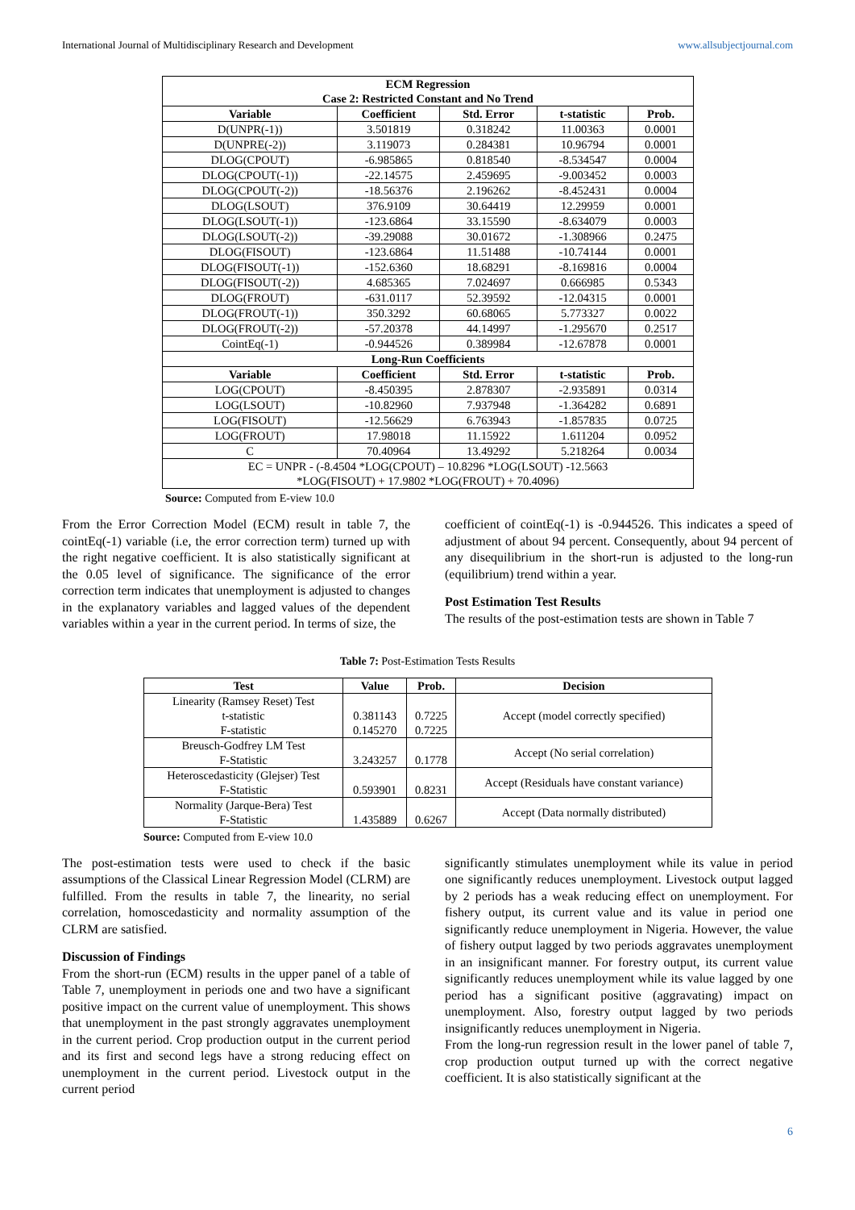International Journal of Multidisciplinary Research and Development www.allsubjectjournal.com
| ECM Regression Case 2: Restricted Constant and No Trend | | | | |
| --- | --- | --- | --- | --- |
| Variable | Coefficient | Std. Error | t-statistic | Prob. |
| D(UNPR(-1)) | 3.501819 | 0.318242 | 11.00363 | 0.0001 |
| D(UNPRE(-2)) | 3.119073 | 0.284381 | 10.96794 | 0.0001 |
| DLOG(CPOUT) | -6.985865 | 0.818540 | -8.534547 | 0.0004 |
| DLOG(CPOUT(-1)) | -22.14575 | 2.459695 | -9.003452 | 0.0003 |
| DLOG(CPOUT(-2)) | -18.56376 | 2.196262 | -8.452431 | 0.0004 |
| DLOG(LSOUT) | 376.9109 | 30.64419 | 12.29959 | 0.0001 |
| DLOG(LSOUT(-1)) | -123.6864 | 33.15590 | -8.634079 | 0.0003 |
| DLOG(LSOUT(-2)) | -39.29088 | 30.01672 | -1.308966 | 0.2475 |
| DLOG(FISOUT) | -123.6864 | 11.51488 | -10.74144 | 0.0001 |
| DLOG(FISOUT(-1)) | -152.6360 | 18.68291 | -8.169816 | 0.0004 |
| DLOG(FISOUT(-2)) | 4.685365 | 7.024697 | 0.666985 | 0.5343 |
| DLOG(FROUT) | -631.0117 | 52.39592 | -12.04315 | 0.0001 |
| DLOG(FROUT(-1)) | 350.3292 | 60.68065 | 5.773327 | 0.0022 |
| DLOG(FROUT(-2)) | -57.20378 | 44.14997 | -1.295670 | 0.2517 |
| CointEq(-1) | -0.944526 | 0.389984 | -12.67878 | 0.0001 |
| Long-Run Coefficients | | | | |
| Variable | Coefficient | Std. Error | t-statistic | Prob. |
| LOG(CPOUT) | -8.450395 | 2.878307 | -2.935891 | 0.0314 |
| LOG(LSOUT) | -10.82960 | 7.937948 | -1.364282 | 0.6891 |
| LOG(FISOUT) | -12.56629 | 6.763943 | -1.857835 | 0.0725 |
| LOG(FROUT) | 17.98018 | 11.15922 | 1.611204 | 0.0952 |
| C | 70.40964 | 13.49292 | 5.218264 | 0.0034 |
| EC = UNPR - (-8.4504 *LOG(CPOUT) – 10.8296 *LOG(LSOUT) -12.5663 *LOG(FISOUT) + 17.9802 *LOG(FROUT) + 70.4096) | | | | |
Source: Computed from E-view 10.0
From the Error Correction Model (ECM) result in table 7, the cointEq(-1) variable (i.e, the error correction term) turned up with the right negative coefficient. It is also statistically significant at the 0.05 level of significance. The significance of the error correction term indicates that unemployment is adjusted to changes in the explanatory variables and lagged values of the dependent variables within a year in the current period. In terms of size, the
coefficient of cointEq(-1) is -0.944526. This indicates a speed of adjustment of about 94 percent. Consequently, about 94 percent of any disequilibrium in the short-run is adjusted to the long-run (equilibrium) trend within a year.
Post Estimation Test Results
The results of the post-estimation tests are shown in Table 7
Table 7: Post-Estimation Tests Results
| Test | Value | Prob. | Decision |
| --- | --- | --- | --- |
| Linearity (Ramsey Reset) Test t-statistic F-statistic | 0.381143 0.145270 | 0.7225 0.7225 | Accept (model correctly specified) |
| Breusch-Godfrey LM Test F-Statistic | 3.243257 | 0.1778 | Accept (No serial correlation) |
| Heteroscedasticity (Glejser) Test F-Statistic | 0.593901 | 0.8231 | Accept (Residuals have constant variance) |
| Normality (Jarque-Bera) Test F-Statistic | 1.435889 | 0.6267 | Accept (Data normally distributed) |
Source: Computed from E-view 10.0
The post-estimation tests were used to check if the basic assumptions of the Classical Linear Regression Model (CLRM) are fulfilled. From the results in table 7, the linearity, no serial correlation, homoscedasticity and normality assumption of the CLRM are satisfied.
Discussion of Findings
From the short-run (ECM) results in the upper panel of a table of Table 7, unemployment in periods one and two have a significant positive impact on the current value of unemployment. This shows that unemployment in the past strongly aggravates unemployment in the current period. Crop production output in the current period and its first and second legs have a strong reducing effect on unemployment in the current period. Livestock output in the current period
significantly stimulates unemployment while its value in period one significantly reduces unemployment. Livestock output lagged by 2 periods has a weak reducing effect on unemployment. For fishery output, its current value and its value in period one significantly reduce unemployment in Nigeria. However, the value of fishery output lagged by two periods aggravates unemployment in an insignificant manner. For forestry output, its current value significantly reduces unemployment while its value lagged by one period has a significant positive (aggravating) impact on unemployment. Also, forestry output lagged by two periods insignificantly reduces unemployment in Nigeria.
From the long-run regression result in the lower panel of table 7, crop production output turned up with the correct negative coefficient. It is also statistically significant at the
6